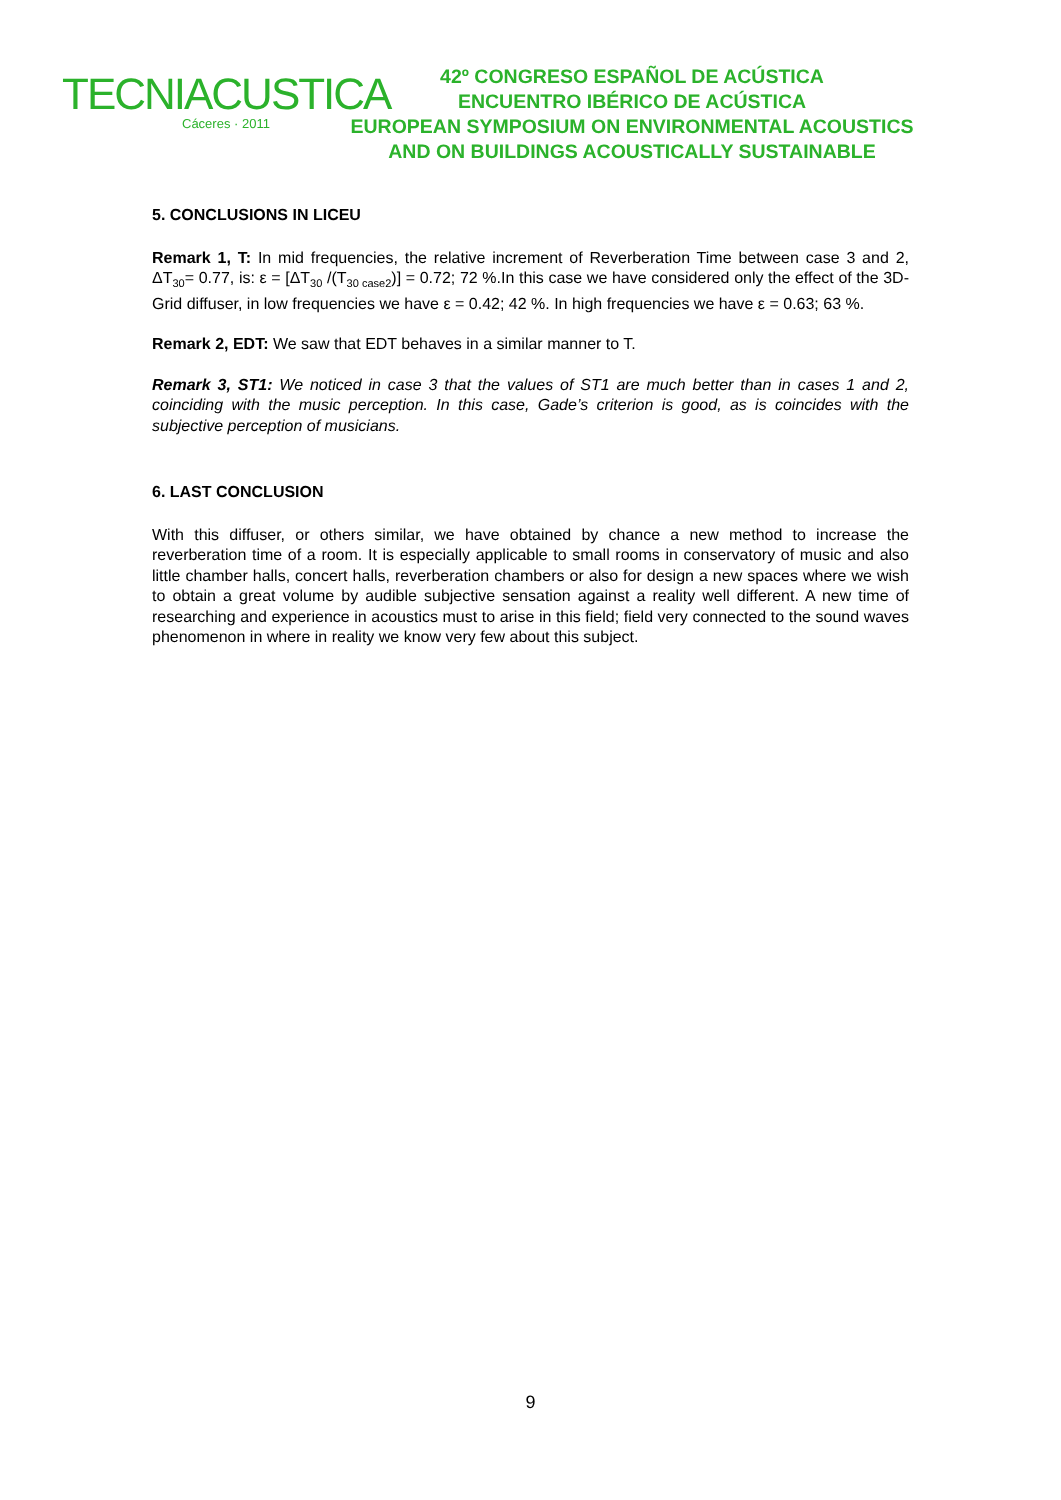TECNIACUSTICA
Cáceres · 2011
42º CONGRESO ESPAÑOL DE ACÚSTICA
ENCUENTRO IBÉRICO DE ACÚSTICA
EUROPEAN SYMPOSIUM ON ENVIRONMENTAL ACOUSTICS
AND ON BUILDINGS ACOUSTICALLY SUSTAINABLE
5. CONCLUSIONS IN LICEU
Remark 1, T: In mid frequencies, the relative increment of Reverberation Time between case 3 and 2, ΔT<sub>30</sub>= 0.77, is: ε = [ΔT<sub>30</sub> /(T<sub>30 case2</sub>)] = 0.72; 72 %.In this case we have considered only the effect of the 3D-Grid diffuser, in low frequencies we have ε = 0.42; 42 %. In high frequencies we have ε = 0.63; 63 %.
Remark 2, EDT: We saw that EDT behaves in a similar manner to T.
Remark 3, ST1: We noticed in case 3 that the values of ST1 are much better than in cases 1 and 2, coinciding with the music perception. In this case, Gade’s criterion is good, as is coincides with the subjective perception of musicians.
6. LAST CONCLUSION
With this diffuser, or others similar, we have obtained by chance a new method to increase the reverberation time of a room. It is especially applicable to small rooms in conservatory of music and also little chamber halls, concert halls, reverberation chambers or also for design a new spaces where we wish to obtain a great volume by audible subjective sensation against a reality well different. A new time of researching and experience in acoustics must to arise in this field; field very connected to the sound waves phenomenon in where in reality we know very few about this subject.
9